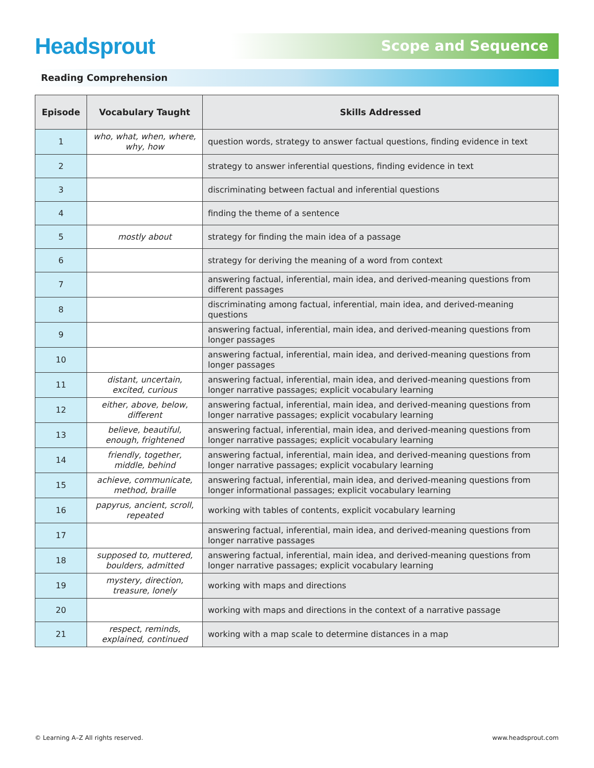Headsprout
Scope and Sequence
Reading Comprehension
| Episode | Vocabulary Taught | Skills Addressed |
| --- | --- | --- |
| 1 | who, what, when, where, why, how | question words, strategy to answer factual questions, finding evidence in text |
| 2 | | strategy to answer inferential questions, finding evidence in text |
| 3 | | discriminating between factual and inferential questions |
| 4 | | finding the theme of a sentence |
| 5 | mostly about | strategy for finding the main idea of a passage |
| 6 | | strategy for deriving the meaning of a word from context |
| 7 | | answering factual, inferential, main idea, and derived-meaning questions from different passages |
| 8 | | discriminating among factual, inferential, main idea, and derived-meaning questions |
| 9 | | answering factual, inferential, main idea, and derived-meaning questions from longer passages |
| 10 | | answering factual, inferential, main idea, and derived-meaning questions from longer passages |
| 11 | distant, uncertain, excited, curious | answering factual, inferential, main idea, and derived-meaning questions from longer narrative passages; explicit vocabulary learning |
| 12 | either, above, below, different | answering factual, inferential, main idea, and derived-meaning questions from longer narrative passages; explicit vocabulary learning |
| 13 | believe, beautiful, enough, frightened | answering factual, inferential, main idea, and derived-meaning questions from longer narrative passages; explicit vocabulary learning |
| 14 | friendly, together, middle, behind | answering factual, inferential, main idea, and derived-meaning questions from longer narrative passages; explicit vocabulary learning |
| 15 | achieve, communicate, method, braille | answering factual, inferential, main idea, and derived-meaning questions from longer informational passages; explicit vocabulary learning |
| 16 | papyrus, ancient, scroll, repeated | working with tables of contents, explicit vocabulary learning |
| 17 | | answering factual, inferential, main idea, and derived-meaning questions from longer narrative passages |
| 18 | supposed to, muttered, boulders, admitted | answering factual, inferential, main idea, and derived-meaning questions from longer narrative passages; explicit vocabulary learning |
| 19 | mystery, direction, treasure, lonely | working with maps and directions |
| 20 | | working with maps and directions in the context of a narrative passage |
| 21 | respect, reminds, explained, continued | working with a map scale to determine distances in a map |
© Learning A–Z All rights reserved. www.headsprout.com